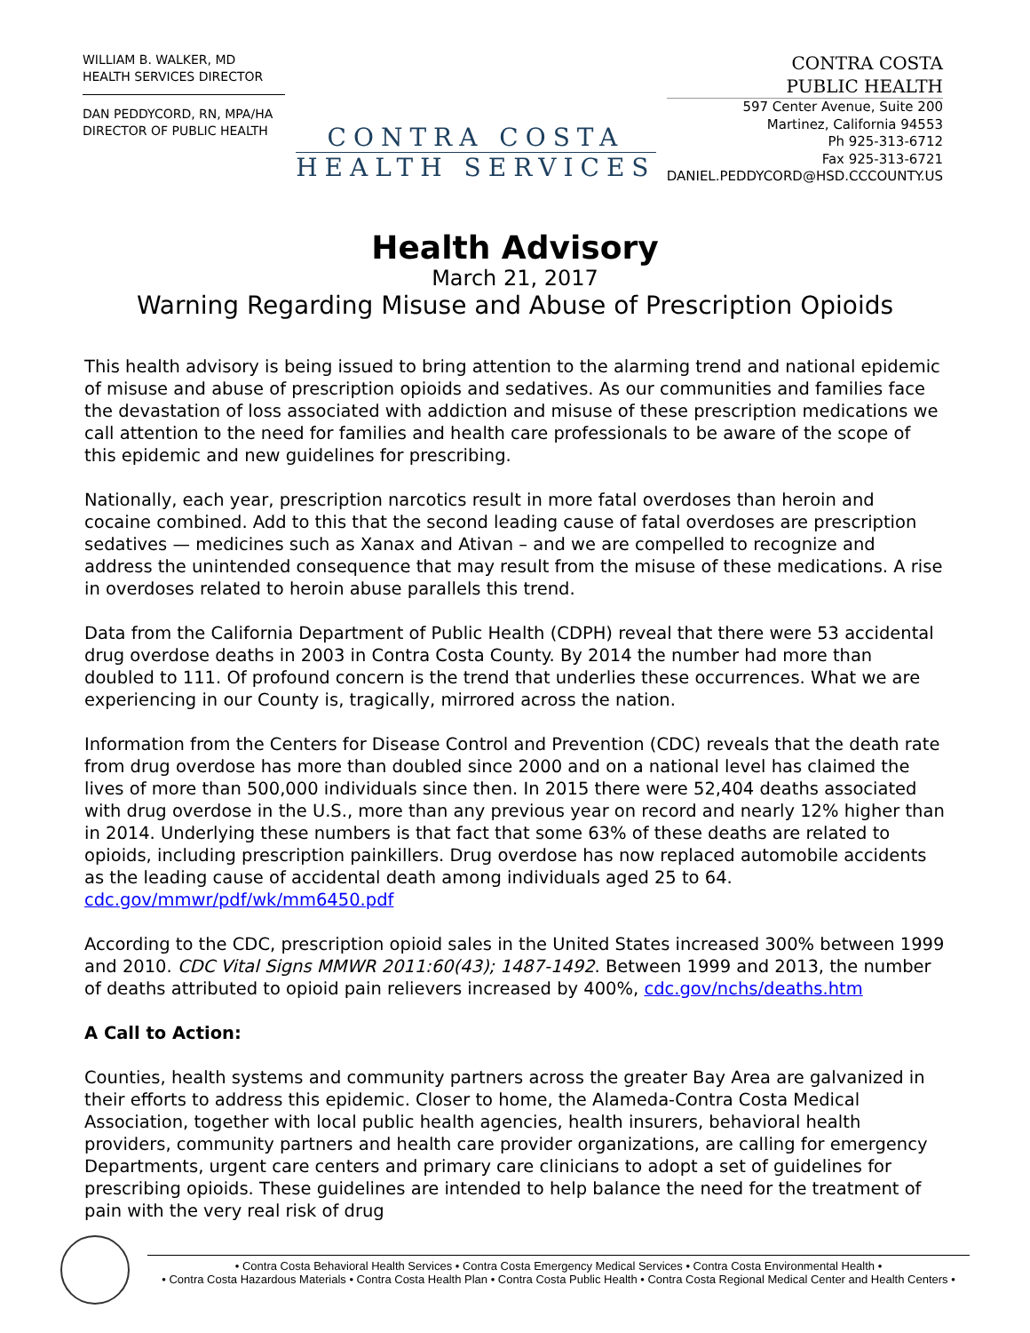WILLIAM B. WALKER, MD
HEALTH SERVICES DIRECTOR
DAN PEDDYCORD, RN, MPA/HA
DIRECTOR OF PUBLIC HEALTH
CONTRA COSTA
HEALTH SERVICES
CONTRA COSTA
PUBLIC HEALTH
597 Center Avenue, Suite 200
Martinez, California 94553
Ph 925-313-6712
Fax 925-313-6721
DANIEL.PEDDYCORD@HSD.CCCOUNTY.US
Health Advisory
March 21, 2017
Warning Regarding Misuse and Abuse of Prescription Opioids
This health advisory is being issued to bring attention to the alarming trend and national epidemic of misuse and abuse of prescription opioids and sedatives. As our communities and families face the devastation of loss associated with addiction and misuse of these prescription medications we call attention to the need for families and health care professionals to be aware of the scope of this epidemic and new guidelines for prescribing.
Nationally, each year, prescription narcotics result in more fatal overdoses than heroin and cocaine combined. Add to this that the second leading cause of fatal overdoses are prescription sedatives — medicines such as Xanax and Ativan – and we are compelled to recognize and address the unintended consequence that may result from the misuse of these medications. A rise in overdoses related to heroin abuse parallels this trend.
Data from the California Department of Public Health (CDPH) reveal that there were 53 accidental drug overdose deaths in 2003 in Contra Costa County. By 2014 the number had more than doubled to 111. Of profound concern is the trend that underlies these occurrences. What we are experiencing in our County is, tragically, mirrored across the nation.
Information from the Centers for Disease Control and Prevention (CDC) reveals that the death rate from drug overdose has more than doubled since 2000 and on a national level has claimed the lives of more than 500,000 individuals since then. In 2015 there were 52,404 deaths associated with drug overdose in the U.S., more than any previous year on record and nearly 12% higher than in 2014. Underlying these numbers is that fact that some 63% of these deaths are related to opioids, including prescription painkillers. Drug overdose has now replaced automobile accidents as the leading cause of accidental death among individuals aged 25 to 64. cdc.gov/mmwr/pdf/wk/mm6450.pdf
According to the CDC, prescription opioid sales in the United States increased 300% between 1999 and 2010. CDC Vital Signs MMWR 2011:60(43); 1487-1492. Between 1999 and 2013, the number of deaths attributed to opioid pain relievers increased by 400%, cdc.gov/nchs/deaths.htm
A Call to Action:
Counties, health systems and community partners across the greater Bay Area are galvanized in their efforts to address this epidemic. Closer to home, the Alameda-Contra Costa Medical Association, together with local public health agencies, health insurers, behavioral health providers, community partners and health care provider organizations, are calling for emergency Departments, urgent care centers and primary care clinicians to adopt a set of guidelines for prescribing opioids. These guidelines are intended to help balance the need for the treatment of pain with the very real risk of drug
• Contra Costa Behavioral Health Services • Contra Costa Emergency Medical Services • Contra Costa Environmental Health •
• Contra Costa Hazardous Materials • Contra Costa Health Plan • Contra Costa Public Health • Contra Costa Regional Medical Center and Health Centers •